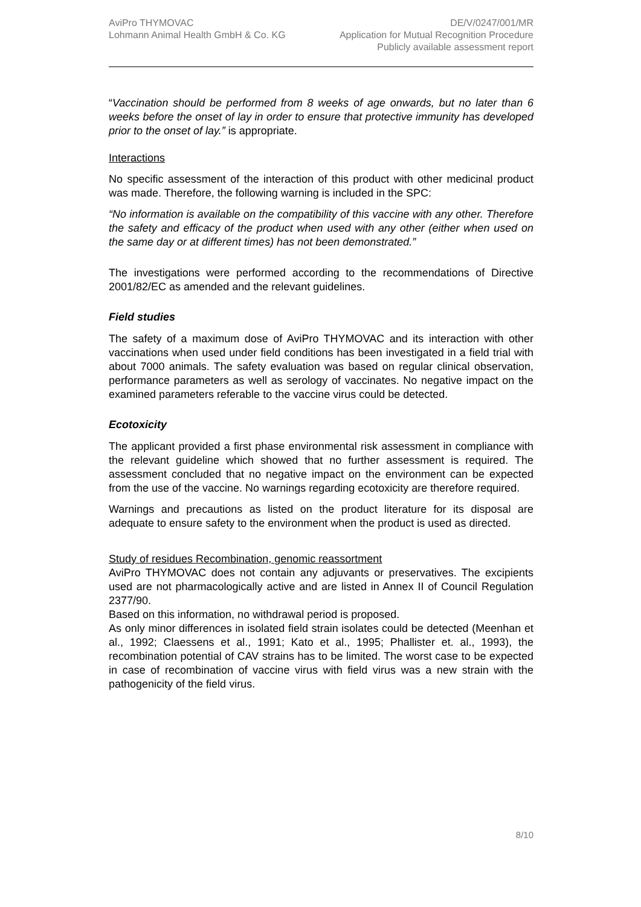AviPro THYMOVAC
Lohmann Animal Health GmbH & Co. KG
DE/V/0247/001/MR
Application for Mutual Recognition Procedure
Publicly available assessment report
“Vaccination should be performed from 8 weeks of age onwards, but no later than 6 weeks before the onset of lay in order to ensure that protective immunity has developed prior to the onset of lay.” is appropriate.
Interactions
No specific assessment of the interaction of this product with other medicinal product was made. Therefore, the following warning is included in the SPC:
“No information is available on the compatibility of this vaccine with any other. Therefore the safety and efficacy of the product when used with any other (either when used on the same day or at different times) has not been demonstrated.”
The investigations were performed according to the recommendations of Directive 2001/82/EC as amended and the relevant guidelines.
Field studies
The safety of a maximum dose of AviPro THYMOVAC and its interaction with other vaccinations when used under field conditions has been investigated in a field trial with about 7000 animals. The safety evaluation was based on regular clinical observation, performance parameters as well as serology of vaccinates. No negative impact on the examined parameters referable to the vaccine virus could be detected.
Ecotoxicity
The applicant provided a first phase environmental risk assessment in compliance with the relevant guideline which showed that no further assessment is required. The assessment concluded that no negative impact on the environment can be expected from the use of the vaccine. No warnings regarding ecotoxicity are therefore required.
Warnings and precautions as listed on the product literature for its disposal are adequate to ensure safety to the environment when the product is used as directed.
Study of residues Recombination, genomic reassortment
AviPro THYMOVAC does not contain any adjuvants or preservatives. The excipients used are not pharmacologically active and are listed in Annex II of Council Regulation 2377/90.
Based on this information, no withdrawal period is proposed.
As only minor differences in isolated field strain isolates could be detected (Meenhan et al., 1992; Claessens et al., 1991; Kato et al., 1995; Phallister et. al., 1993), the recombination potential of CAV strains has to be limited. The worst case to be expected in case of recombination of vaccine virus with field virus was a new strain with the pathogenicity of the field virus.
8/10